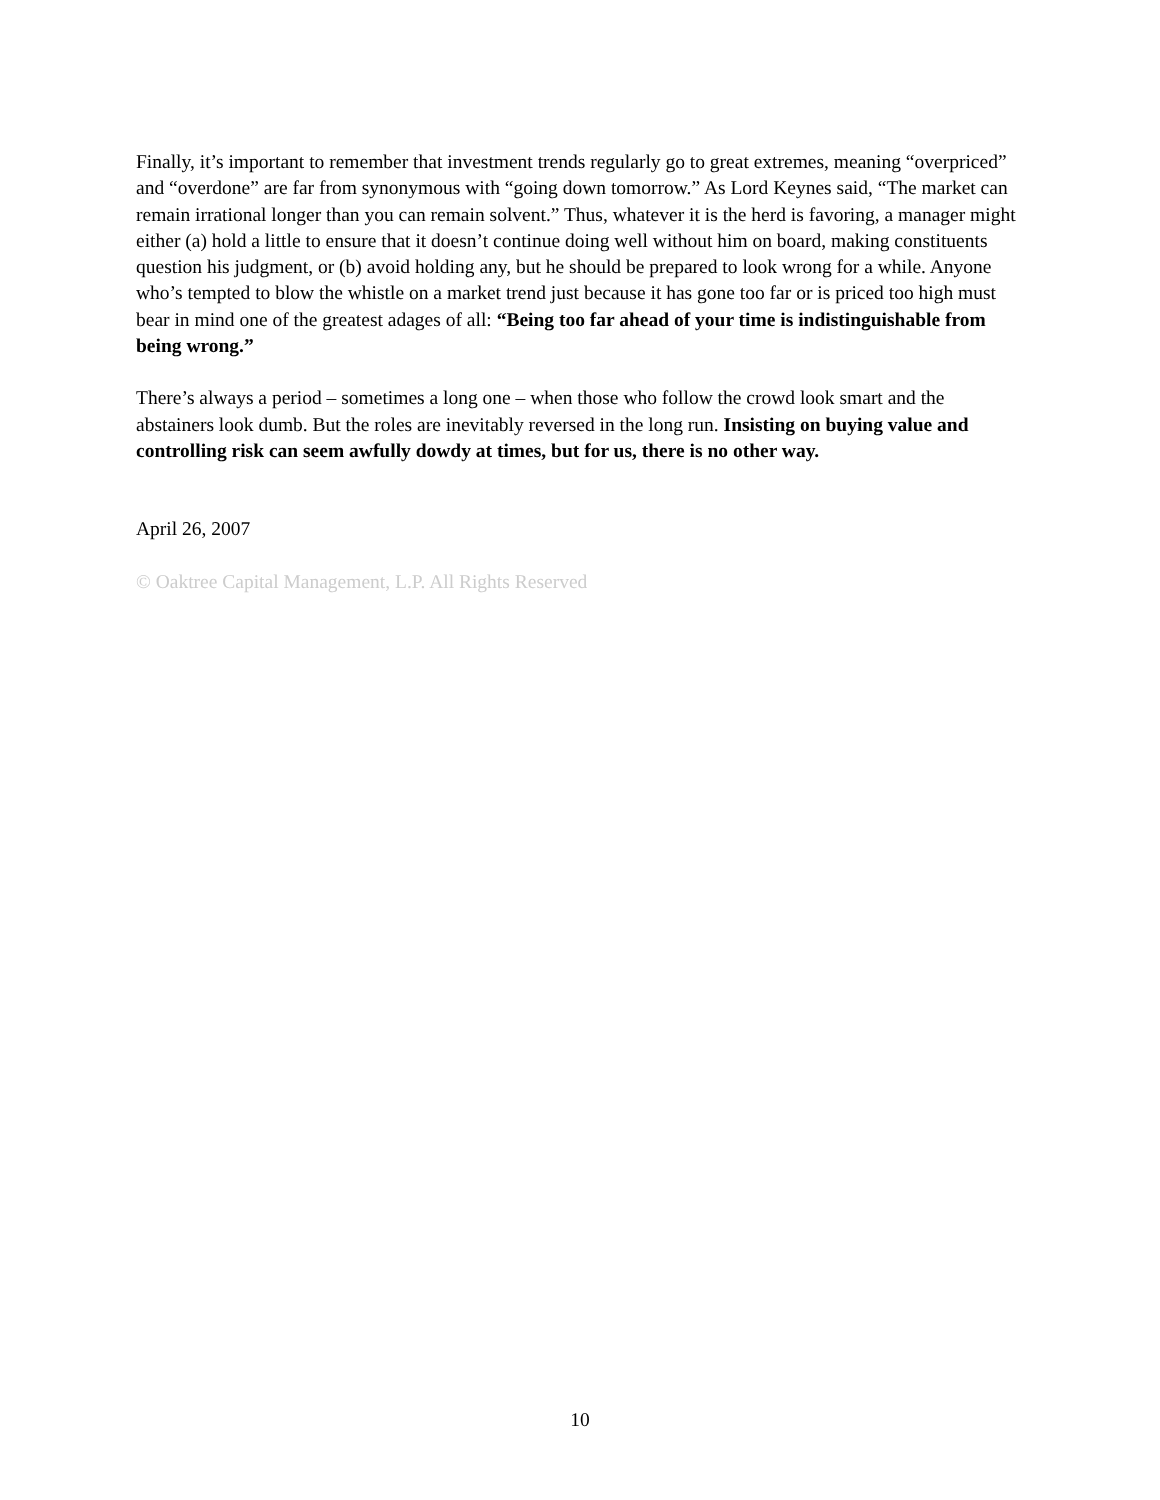Finally, it’s important to remember that investment trends regularly go to great extremes, meaning “overpriced” and “overdone” are far from synonymous with “going down tomorrow.” As Lord Keynes said, “The market can remain irrational longer than you can remain solvent.” Thus, whatever it is the herd is favoring, a manager might either (a) hold a little to ensure that it doesn’t continue doing well without him on board, making constituents question his judgment, or (b) avoid holding any, but he should be prepared to look wrong for a while. Anyone who’s tempted to blow the whistle on a market trend just because it has gone too far or is priced too high must bear in mind one of the greatest adages of all: “Being too far ahead of your time is indistinguishable from being wrong.”
There’s always a period – sometimes a long one – when those who follow the crowd look smart and the abstainers look dumb. But the roles are inevitably reversed in the long run. Insisting on buying value and controlling risk can seem awfully dowdy at times, but for us, there is no other way.
April 26, 2007
© Oaktree Capital Management, L.P. All Rights Reserved
10